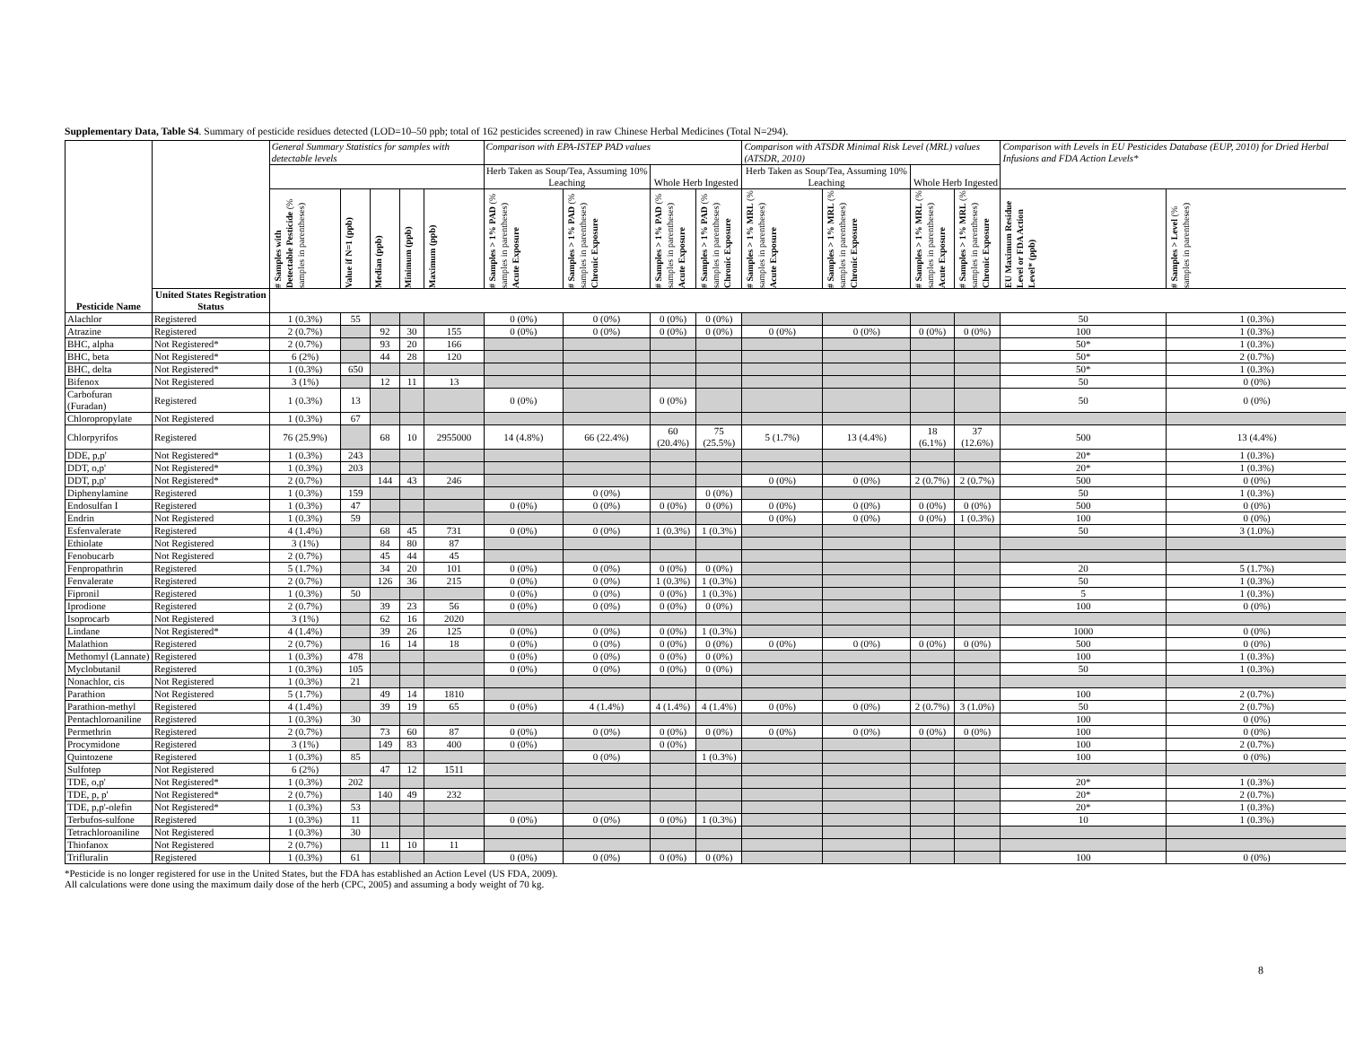Supplementary Data, Table S4. Summary of pesticide residues detected (LOD=10–50 ppb; total of 162 pesticides screened) in raw Chinese Herbal Medicines (Total N=294).
| | | General Summary Statistics for samples with detectable levels | | | | | Comparison with EPA-ISTEP PAD values | | | | Comparison with ATSDR Minimal Risk Level (MRL) values (ATSDR, 2010) | | | | Comparison with Levels in EU Pesticides Database (EUP, 2010) for Dried Herbal Infusions and FDA Action Levels* | |
| --- | --- | --- | --- | --- | --- | --- | --- | --- | --- | --- | --- | --- | --- | --- | --- | --- |
| | | | | | | | Herb Taken as Soup/Tea, Assuming 10% Leaching | | Whole Herb Ingested | | Herb Taken as Soup/Tea, Assuming 10% Leaching | | Whole Herb Ingested | | | |
| | | # Samples with Detectable Pesticide (% samples in parentheses) | Value if N=1 (ppb) | Median (ppb) | Minimum (ppb) | Maximum (ppb) | # Samples > 1% PAD (% samples in parentheses) Acute Exposure | # Samples > 1% PAD (% samples in parentheses) Chronic Exposure | # Samples > 1% PAD (% samples in parentheses) Acute Exposure | # Samples > 1% PAD (% samples in parentheses) Chronic Exposure | # Samples > 1% MRL (% samples in parentheses) Acute Exposure | # Samples > 1% MRL (% samples in parentheses) Chronic Exposure | # Samples > 1% MRL (% samples in parentheses) Acute Exposure | # Samples > 1% MRL (% samples in parentheses) Chronic Exposure | EU Maximum Residue Level or FDA Action Level* (ppb) | # Samples > Level (% samples in parentheses) |
| Pesticide Name | United States Registration Status | | | | | | | | | | | | | | | |
| Alachlor | Registered | 1 (0.3%) | 55 | | | | 0 (0%) | 0 (0%) | 0 (0%) | 0 (0%) | | | | | 50 | 1 (0.3%) |
| Atrazine | Registered | 2 (0.7%) | | 92 | 30 | 155 | 0 (0%) | 0 (0%) | 0 (0%) | 0 (0%) | 0 (0%) | 0 (0%) | 0 (0%) | 0 (0%) | 100 | 1 (0.3%) |
| BHC, alpha | Not Registered* | 2 (0.7%) | | 93 | 20 | 166 | | | | | | | | | 50* | 1 (0.3%) |
| BHC, beta | Not Registered* | 6 (2%) | | 44 | 28 | 120 | | | | | | | | | 50* | 2 (0.7%) |
| BHC, delta | Not Registered* | 1 (0.3%) | 650 | | | | | | | | | | | | 50* | 1 (0.3%) |
| Bifenox | Not Registered | 3 (1%) | | 12 | 11 | 13 | | | | | | | | | 50 | 0 (0%) |
| Carbofuran (Furadan) | Registered | 1 (0.3%) | 13 | | | | 0 (0%) | | 0 (0%) | | | | | | 50 | 0 (0%) |
| Chloropropylate | Not Registered | 1 (0.3%) | 67 | | | | | | | | | | | | | |
| Chlorpyrifos | Registered | 76 (25.9%) | | 68 | 10 | 2955000 | 14 (4.8%) | 66 (22.4%) | 60 (20.4%) | 75 (25.5%) | 5 (1.7%) | 13 (4.4%) | 18 (6.1%) | 37 (12.6%) | 500 | 13 (4.4%) |
| DDE, p,p' | Not Registered* | 1 (0.3%) | 243 | | | | | | | | | | | | 20* | 1 (0.3%) |
| DDT, o,p' | Not Registered* | 1 (0.3%) | 203 | | | | | | | | | | | | 20* | 1 (0.3%) |
| DDT, p,p' | Not Registered* | 2 (0.7%) | | 144 | 43 | 246 | | | | | 0 (0%) | 0 (0%) | 2 (0.7%) | 2 (0.7%) | 500 | 0 (0%) |
| Diphenylamine | Registered | 1 (0.3%) | 159 | | | | | 0 (0%) | | 0 (0%) | | | | | 50 | 1 (0.3%) |
| Endosulfan I | Registered | 1 (0.3%) | 47 | | | | 0 (0%) | 0 (0%) | 0 (0%) | 0 (0%) | 0 (0%) | 0 (0%) | 0 (0%) | 0 (0%) | 500 | 0 (0%) |
| Endrin | Not Registered | 1 (0.3%) | 59 | | | | | | | | 0 (0%) | 0 (0%) | 0 (0%) | 1 (0.3%) | 100 | 0 (0%) |
| Esfenvalerate | Registered | 4 (1.4%) | | 68 | 45 | 731 | 0 (0%) | 0 (0%) | 1 (0.3%) | 1 (0.3%) | | | | | 50 | 3 (1.0%) |
| Ethiolate | Not Registered | 3 (1%) | | 84 | 80 | 87 | | | | | | | | | | |
| Fenobucarb | Not Registered | 2 (0.7%) | | 45 | 44 | 45 | | | | | | | | | | |
| Fenpropathrin | Registered | 5 (1.7%) | | 34 | 20 | 101 | 0 (0%) | 0 (0%) | 0 (0%) | 0 (0%) | | | | | 20 | 5 (1.7%) |
| Fenvalerate | Registered | 2 (0.7%) | | 126 | 36 | 215 | 0 (0%) | 0 (0%) | 1 (0.3%) | 1 (0.3%) | | | | | 50 | 1 (0.3%) |
| Fipronil | Registered | 1 (0.3%) | 50 | | | | 0 (0%) | 0 (0%) | 0 (0%) | 1 (0.3%) | | | | | 5 | 1 (0.3%) |
| Iprodione | Registered | 2 (0.7%) | | 39 | 23 | 56 | 0 (0%) | 0 (0%) | 0 (0%) | 0 (0%) | | | | | 100 | 0 (0%) |
| Isoprocarb | Not Registered | 3 (1%) | | 62 | 16 | 2020 | | | | | | | | | | |
| Lindane | Not Registered* | 4 (1.4%) | | 39 | 26 | 125 | 0 (0%) | 0 (0%) | 0 (0%) | 1 (0.3%) | | | | | 1000 | 0 (0%) |
| Malathion | Registered | 2 (0.7%) | | 16 | 14 | 18 | 0 (0%) | 0 (0%) | 0 (0%) | 0 (0%) | 0 (0%) | 0 (0%) | 0 (0%) | 0 (0%) | 500 | 0 (0%) |
| Methomyl (Lannate) | Registered | 1 (0.3%) | 478 | | | | 0 (0%) | 0 (0%) | 0 (0%) | 0 (0%) | | | | | 100 | 1 (0.3%) |
| Myclobutanil | Registered | 1 (0.3%) | 105 | | | | 0 (0%) | 0 (0%) | 0 (0%) | 0 (0%) | | | | | 50 | 1 (0.3%) |
| Nonachlor, cis | Not Registered | 1 (0.3%) | 21 | | | | | | | | | | | | | |
| Parathion | Not Registered | 5 (1.7%) | | 49 | 14 | 1810 | | | | | | | | | 100 | 2 (0.7%) |
| Parathion-methyl | Registered | 4 (1.4%) | | 39 | 19 | 65 | 0 (0%) | 4 (1.4%) | 4 (1.4%) | 4 (1.4%) | 0 (0%) | 0 (0%) | 2 (0.7%) | 3 (1.0%) | 50 | 2 (0.7%) |
| Pentachloroaniline | Registered | 1 (0.3%) | 30 | | | | | | | | | | | | 100 | 0 (0%) |
| Permethrin | Registered | 2 (0.7%) | | 73 | 60 | 87 | 0 (0%) | 0 (0%) | 0 (0%) | 0 (0%) | 0 (0%) | 0 (0%) | 0 (0%) | 0 (0%) | 100 | 0 (0%) |
| Procymidone | Registered | 3 (1%) | | 149 | 83 | 400 | 0 (0%) | | 0 (0%) | | | | | | 100 | 2 (0.7%) |
| Quintozene | Registered | 1 (0.3%) | 85 | | | | | 0 (0%) | | 1 (0.3%) | | | | | 100 | 0 (0%) |
| Sulfotep | Not Registered | 6 (2%) | | 47 | 12 | 1511 | | | | | | | | | | |
| TDE, o,p' | Not Registered* | 1 (0.3%) | 202 | | | | | | | | | | | | 20* | 1 (0.3%) |
| TDE, p, p' | Not Registered* | 2 (0.7%) | | 140 | 49 | 232 | | | | | | | | | 20* | 2 (0.7%) |
| TDE, p,p'-olefin | Not Registered* | 1 (0.3%) | 53 | | | | | | | | | | | | 20* | 1 (0.3%) |
| Terbufos-sulfone | Registered | 1 (0.3%) | 11 | | | | 0 (0%) | 0 (0%) | 0 (0%) | 1 (0.3%) | | | | | 10 | 1 (0.3%) |
| Tetrachloroaniline | Not Registered | 1 (0.3%) | 30 | | | | | | | | | | | | | |
| Thiofanox | Not Registered | 2 (0.7%) | | 11 | 10 | 11 | | | | | | | | | | |
| Trifluralin | Registered | 1 (0.3%) | 61 | | | | 0 (0%) | 0 (0%) | 0 (0%) | 0 (0%) | | | | | 100 | 0 (0%) |
*Pesticide is no longer registered for use in the United States, but the FDA has established an Action Level (US FDA, 2009).
All calculations were done using the maximum daily dose of the herb (CPC, 2005) and assuming a body weight of 70 kg.
8